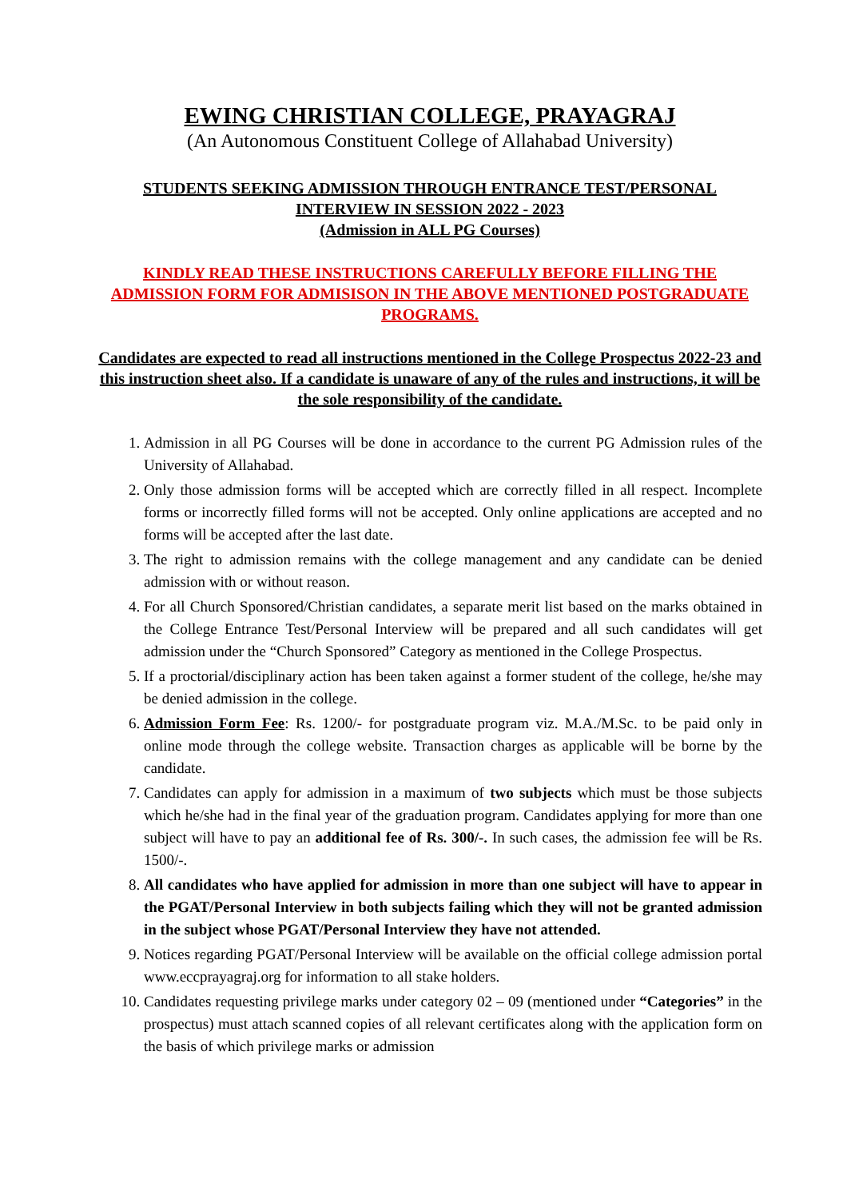EWING CHRISTIAN COLLEGE, PRAYAGRAJ
(An Autonomous Constituent College of Allahabad University)
STUDENTS SEEKING ADMISSION THROUGH ENTRANCE TEST/PERSONAL INTERVIEW IN SESSION 2022 - 2023
(Admission in ALL PG Courses)
KINDLY READ THESE INSTRUCTIONS CAREFULLY BEFORE FILLING THE ADMISSION FORM FOR ADMISISON IN THE ABOVE MENTIONED POSTGRADUATE PROGRAMS.
Candidates are expected to read all instructions mentioned in the College Prospectus 2022-23 and this instruction sheet also. If a candidate is unaware of any of the rules and instructions, it will be the sole responsibility of the candidate.
1. Admission in all PG Courses will be done in accordance to the current PG Admission rules of the University of Allahabad.
2. Only those admission forms will be accepted which are correctly filled in all respect. Incomplete forms or incorrectly filled forms will not be accepted. Only online applications are accepted and no forms will be accepted after the last date.
3. The right to admission remains with the college management and any candidate can be denied admission with or without reason.
4. For all Church Sponsored/Christian candidates, a separate merit list based on the marks obtained in the College Entrance Test/Personal Interview will be prepared and all such candidates will get admission under the “Church Sponsored” Category as mentioned in the College Prospectus.
5. If a proctorial/disciplinary action has been taken against a former student of the college, he/she may be denied admission in the college.
6. Admission Form Fee: Rs. 1200/- for postgraduate program viz. M.A./M.Sc. to be paid only in online mode through the college website. Transaction charges as applicable will be borne by the candidate.
7. Candidates can apply for admission in a maximum of two subjects which must be those subjects which he/she had in the final year of the graduation program. Candidates applying for more than one subject will have to pay an additional fee of Rs. 300/-. In such cases, the admission fee will be Rs. 1500/-.
8. All candidates who have applied for admission in more than one subject will have to appear in the PGAT/Personal Interview in both subjects failing which they will not be granted admission in the subject whose PGAT/Personal Interview they have not attended.
9. Notices regarding PGAT/Personal Interview will be available on the official college admission portal www.eccprayagraj.org for information to all stake holders.
10. Candidates requesting privilege marks under category 02 – 09 (mentioned under “Categories” in the prospectus) must attach scanned copies of all relevant certificates along with the application form on the basis of which privilege marks or admission